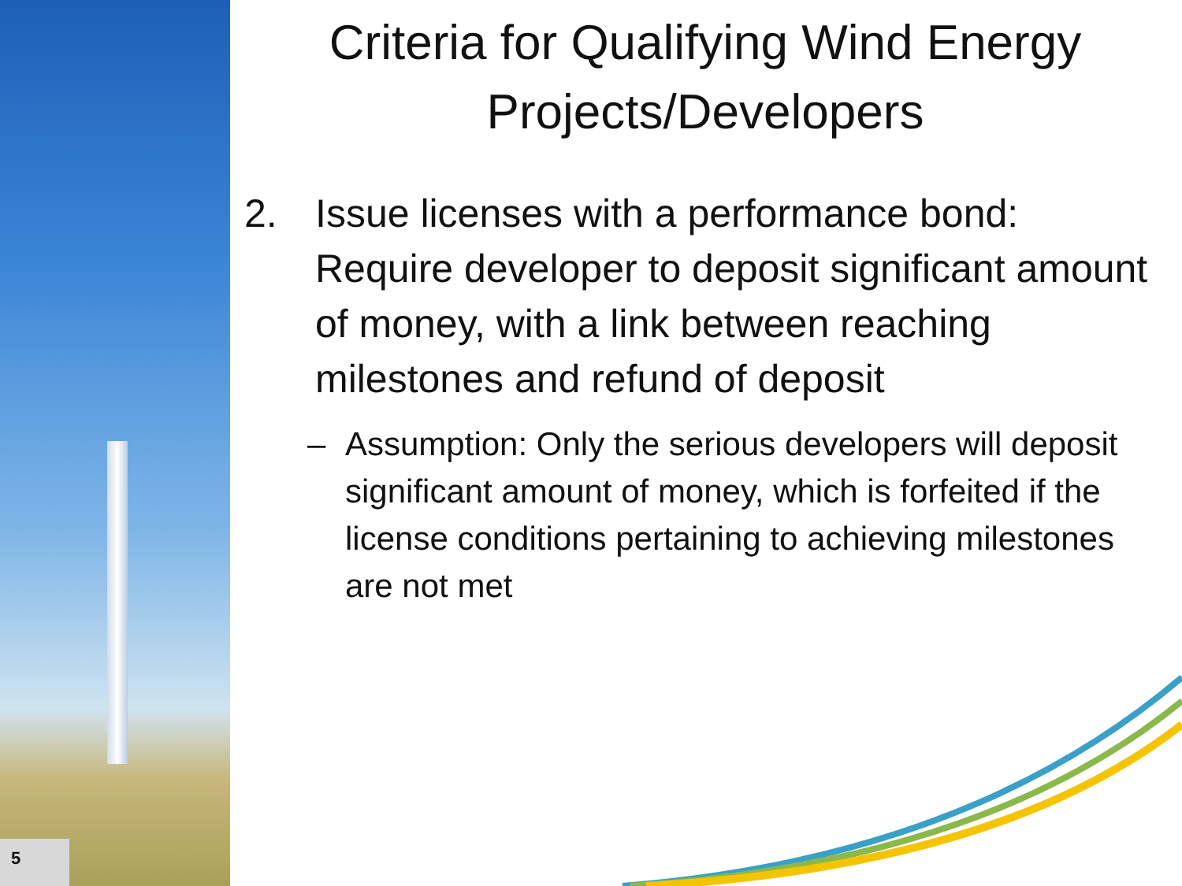5
Criteria for Qualifying Wind Energy Projects/Developers
2. Issue licenses with a performance bond: Require developer to deposit significant amount of money, with a link between reaching milestones and refund of deposit
– Assumption: Only the serious developers will deposit significant amount of money, which is forfeited if the license conditions pertaining to achieving milestones are not met